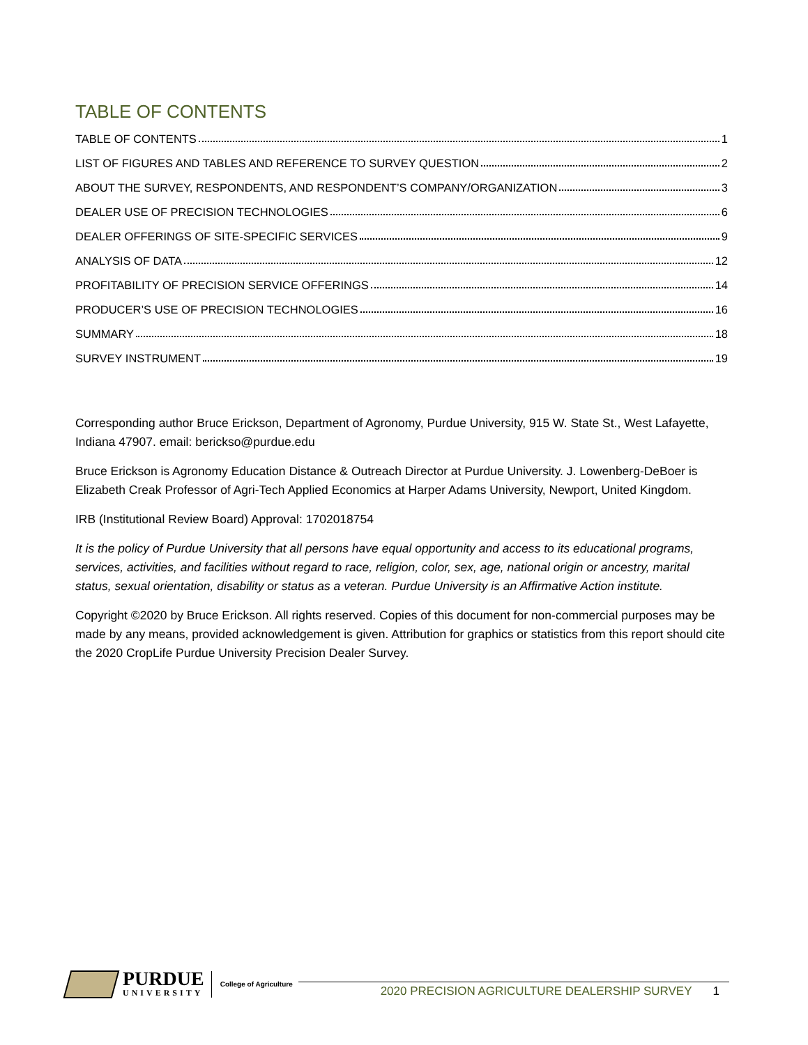TABLE OF CONTENTS
TABLE OF CONTENTS 1
LIST OF FIGURES AND TABLES AND REFERENCE TO SURVEY QUESTION 2
ABOUT THE SURVEY, RESPONDENTS, AND RESPONDENT’S COMPANY/ORGANIZATION 3
DEALER USE OF PRECISION TECHNOLOGIES 6
DEALER OFFERINGS OF SITE-SPECIFIC SERVICES 9
ANALYSIS OF DATA 12
PROFITABILITY OF PRECISION SERVICE OFFERINGS 14
PRODUCER’S USE OF PRECISION TECHNOLOGIES 16
SUMMARY 18
SURVEY INSTRUMENT 19
Corresponding author Bruce Erickson, Department of Agronomy, Purdue University, 915 W. State St., West Lafayette, Indiana 47907. email: berickso@purdue.edu
Bruce Erickson is Agronomy Education Distance & Outreach Director at Purdue University. J. Lowenberg-DeBoer is Elizabeth Creak Professor of Agri-Tech Applied Economics at Harper Adams University, Newport, United Kingdom.
IRB (Institutional Review Board) Approval: 1702018754
It is the policy of Purdue University that all persons have equal opportunity and access to its educational programs, services, activities, and facilities without regard to race, religion, color, sex, age, national origin or ancestry, marital status, sexual orientation, disability or status as a veteran. Purdue University is an Affirmative Action institute.
Copyright ©2020 by Bruce Erickson. All rights reserved. Copies of this document for non-commercial purposes may be made by any means, provided acknowledgement is given. Attribution for graphics or statistics from this report should cite the 2020 CropLife Purdue University Precision Dealer Survey.
PURDUE
UNIVERSITY
College of Agriculture
2020 PRECISION AGRICULTURE DEALERSHIP SURVEY 1